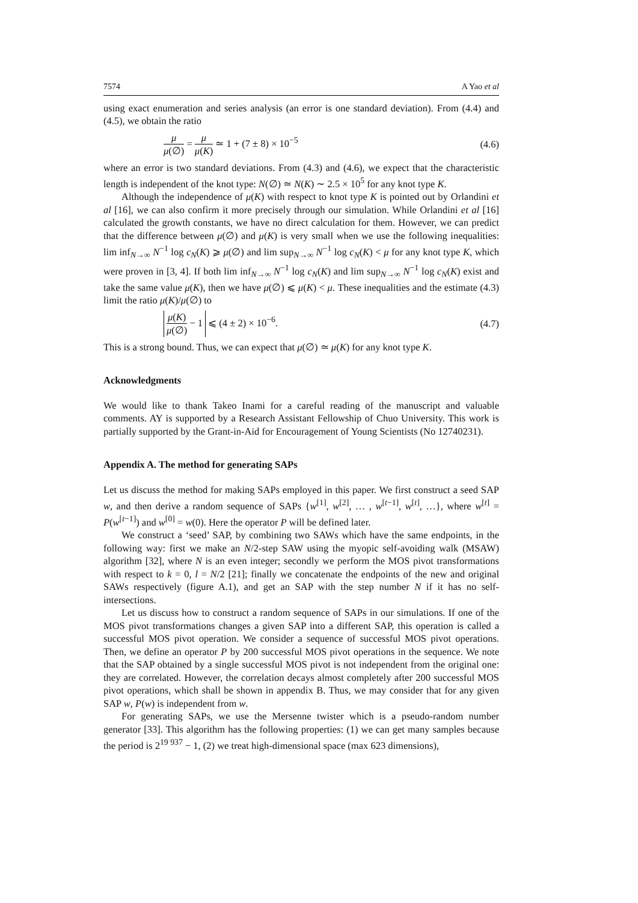7574 A Yao et al
using exact enumeration and series analysis (an error is one standard deviation). From (4.4) and (4.5), we obtain the ratio
μ μ(∅) = μ μ(K) ≃ 1 + (7 ± 8) × 10<sup>−5</sup> (4.6)
where an error is two standard deviations. From (4.3) and (4.6), we expect that the characteristic length is independent of the knot type: N(∅) ≃ N(K) ∼ 2.5 × 10<sup>5</sup> for any knot type K.
Although the independence of μ(K) with respect to knot type K is pointed out by Orlandini et al [16], we can also confirm it more precisely through our simulation. While Orlandini et al [16] calculated the growth constants, we have no direct calculation for them. However, we can predict that the difference between μ(∅) and μ(K) is very small when we use the following inequalities: lim inf<sub>N→∞</sub> N<sup>−1</sup> log c<sub>N</sub>(K) ⩾ μ(∅) and lim sup<sub>N→∞</sub> N<sup>−1</sup> log c<sub>N</sub>(K) < μ for any knot type K, which were proven in [3, 4]. If both lim inf<sub>N→∞</sub> N<sup>−1</sup> log c<sub>N</sub>(K) and lim sup<sub>N→∞</sub> N<sup>−1</sup> log c<sub>N</sub>(K) exist and take the same value μ(K), then we have μ(∅) ⩽ μ(K) < μ. These inequalities and the estimate (4.3) limit the ratio μ(K)/μ(∅) to
μ(K) μ(∅) − 1 ⩽ (4 ± 2) × 10<sup>−6</sup>. (4.7)
This is a strong bound. Thus, we can expect that μ(∅) ≃ μ(K) for any knot type K.
Acknowledgments
We would like to thank Takeo Inami for a careful reading of the manuscript and valuable comments. AY is supported by a Research Assistant Fellowship of Chuo University. This work is partially supported by the Grant-in-Aid for Encouragement of Young Scientists (No 12740231).
Appendix A. The method for generating SAPs
Let us discuss the method for making SAPs employed in this paper. We first construct a seed SAP w, and then derive a random sequence of SAPs {w<sup>[1]</sup>, w<sup>[2]</sup>, … , w<sup>[t−1]</sup>, w<sup>[t]</sup>, …}, where w<sup>[t]</sup> = P(w<sup>[t−1]</sup>) and w<sup>[0]</sup> = w(0). Here the operator P will be defined later.
We construct a ‘seed’ SAP, by combining two SAWs which have the same endpoints, in the following way: first we make an N/2-step SAW using the myopic self-avoiding walk (MSAW) algorithm [32], where N is an even integer; secondly we perform the MOS pivot transformations with respect to k = 0, l = N/2 [21]; finally we concatenate the endpoints of the new and original SAWs respectively (figure A.1), and get an SAP with the step number N if it has no self-intersections.
Let us discuss how to construct a random sequence of SAPs in our simulations. If one of the MOS pivot transformations changes a given SAP into a different SAP, this operation is called a successful MOS pivot operation. We consider a sequence of successful MOS pivot operations. Then, we define an operator P by 200 successful MOS pivot operations in the sequence. We note that the SAP obtained by a single successful MOS pivot is not independent from the original one: they are correlated. However, the correlation decays almost completely after 200 successful MOS pivot operations, which shall be shown in appendix B. Thus, we may consider that for any given SAP w, P(w) is independent from w.
For generating SAPs, we use the Mersenne twister which is a pseudo-random number generator [33]. This algorithm has the following properties: (1) we can get many samples because the period is 2<sup>19 937</sup> − 1, (2) we treat high-dimensional space (max 623 dimensions),